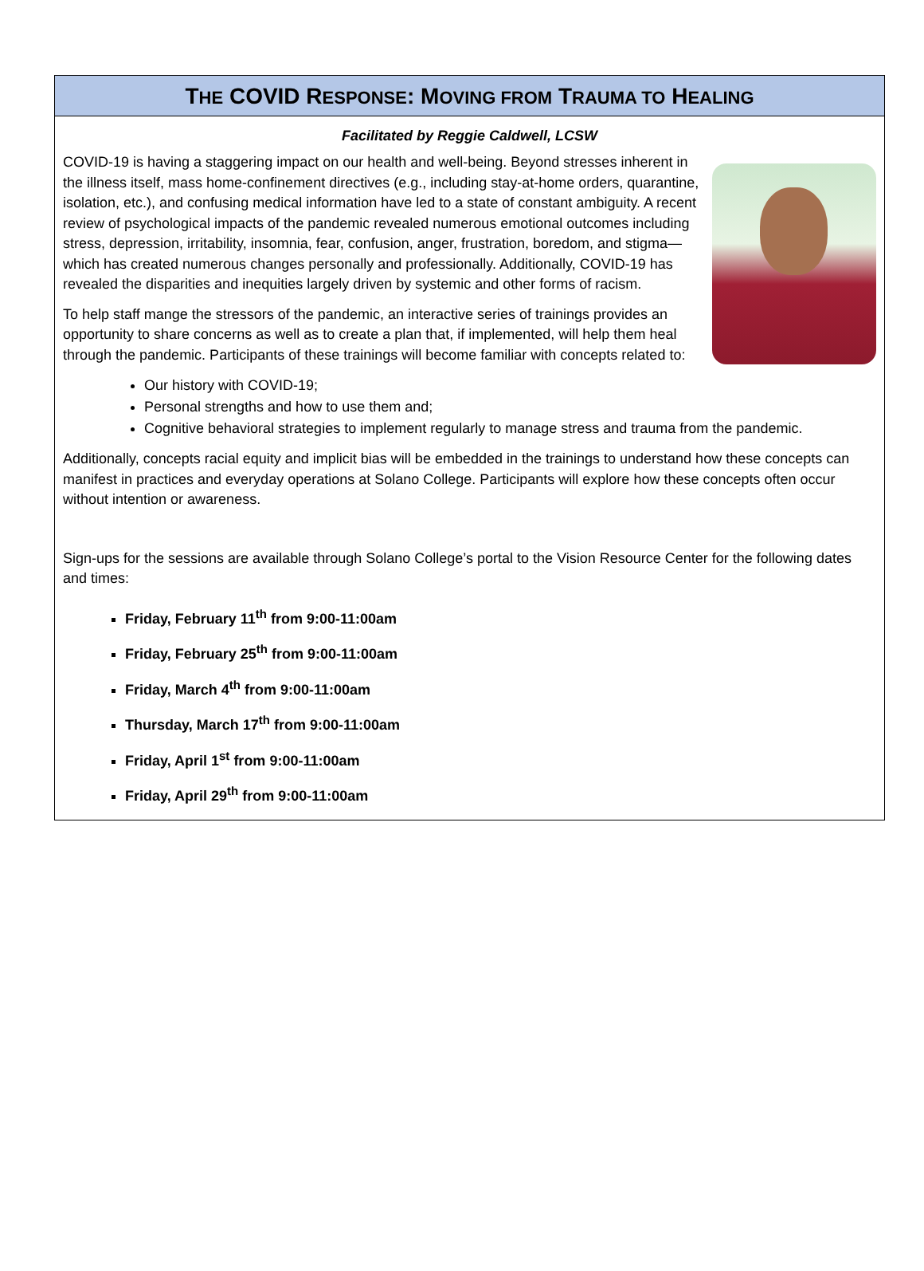THE COVID RESPONSE: MOVING FROM TRAUMA TO HEALING
Facilitated by Reggie Caldwell, LCSW
COVID-19 is having a staggering impact on our health and well-being. Beyond stresses inherent in the illness itself, mass home-confinement directives (e.g., including stay-at-home orders, quarantine, isolation, etc.), and confusing medical information have led to a state of constant ambiguity. A recent review of psychological impacts of the pandemic revealed numerous emotional outcomes including stress, depression, irritability, insomnia, fear, confusion, anger, frustration, boredom, and stigma—which has created numerous changes personally and professionally. Additionally, COVID-19 has revealed the disparities and inequities largely driven by systemic and other forms of racism.
To help staff mange the stressors of the pandemic, an interactive series of trainings provides an opportunity to share concerns as well as to create a plan that, if implemented, will help them heal through the pandemic. Participants of these trainings will become familiar with concepts related to:
Our history with COVID-19;
Personal strengths and how to use them and;
Cognitive behavioral strategies to implement regularly to manage stress and trauma from the pandemic.
Additionally, concepts racial equity and implicit bias will be embedded in the trainings to understand how these concepts can manifest in practices and everyday operations at Solano College. Participants will explore how these concepts often occur without intention or awareness.
Sign-ups for the sessions are available through Solano College’s portal to the Vision Resource Center for the following dates and times:
Friday, February 11<sup>th</sup> from 9:00-11:00am
Friday, February 25<sup>th</sup> from 9:00-11:00am
Friday, March 4<sup>th</sup> from 9:00-11:00am
Thursday, March 17<sup>th</sup> from 9:00-11:00am
Friday, April 1<sup>st</sup> from 9:00-11:00am
Friday, April 29<sup>th</sup> from 9:00-11:00am